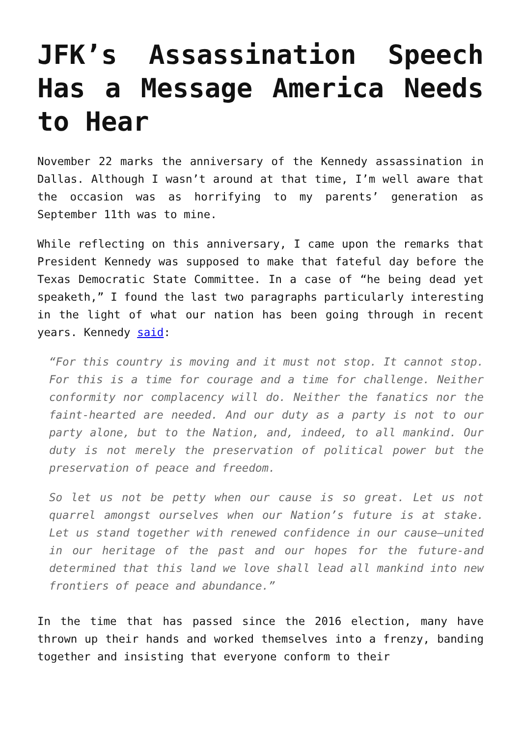JFK’s Assassination Speech Has a Message America Needs to Hear
November 22 marks the anniversary of the Kennedy assassination in Dallas. Although I wasn’t around at that time, I’m well aware that the occasion was as horrifying to my parents’ generation as September 11th was to mine.
While reflecting on this anniversary, I came upon the remarks that President Kennedy was supposed to make that fateful day before the Texas Democratic State Committee. In a case of “he being dead yet speaketh,” I found the last two paragraphs particularly interesting in the light of what our nation has been going through in recent years. Kennedy said:
“For this country is moving and it must not stop. It cannot stop. For this is a time for courage and a time for challenge. Neither conformity nor complacency will do. Neither the fanatics nor the faint-hearted are needed. And our duty as a party is not to our party alone, but to the Nation, and, indeed, to all mankind. Our duty is not merely the preservation of political power but the preservation of peace and freedom.
So let us not be petty when our cause is so great. Let us not quarrel amongst ourselves when our Nation’s future is at stake. Let us stand together with renewed confidence in our cause—united in our heritage of the past and our hopes for the future-and determined that this land we love shall lead all mankind into new frontiers of peace and abundance.”
In the time that has passed since the 2016 election, many have thrown up their hands and worked themselves into a frenzy, banding together and insisting that everyone conform to their